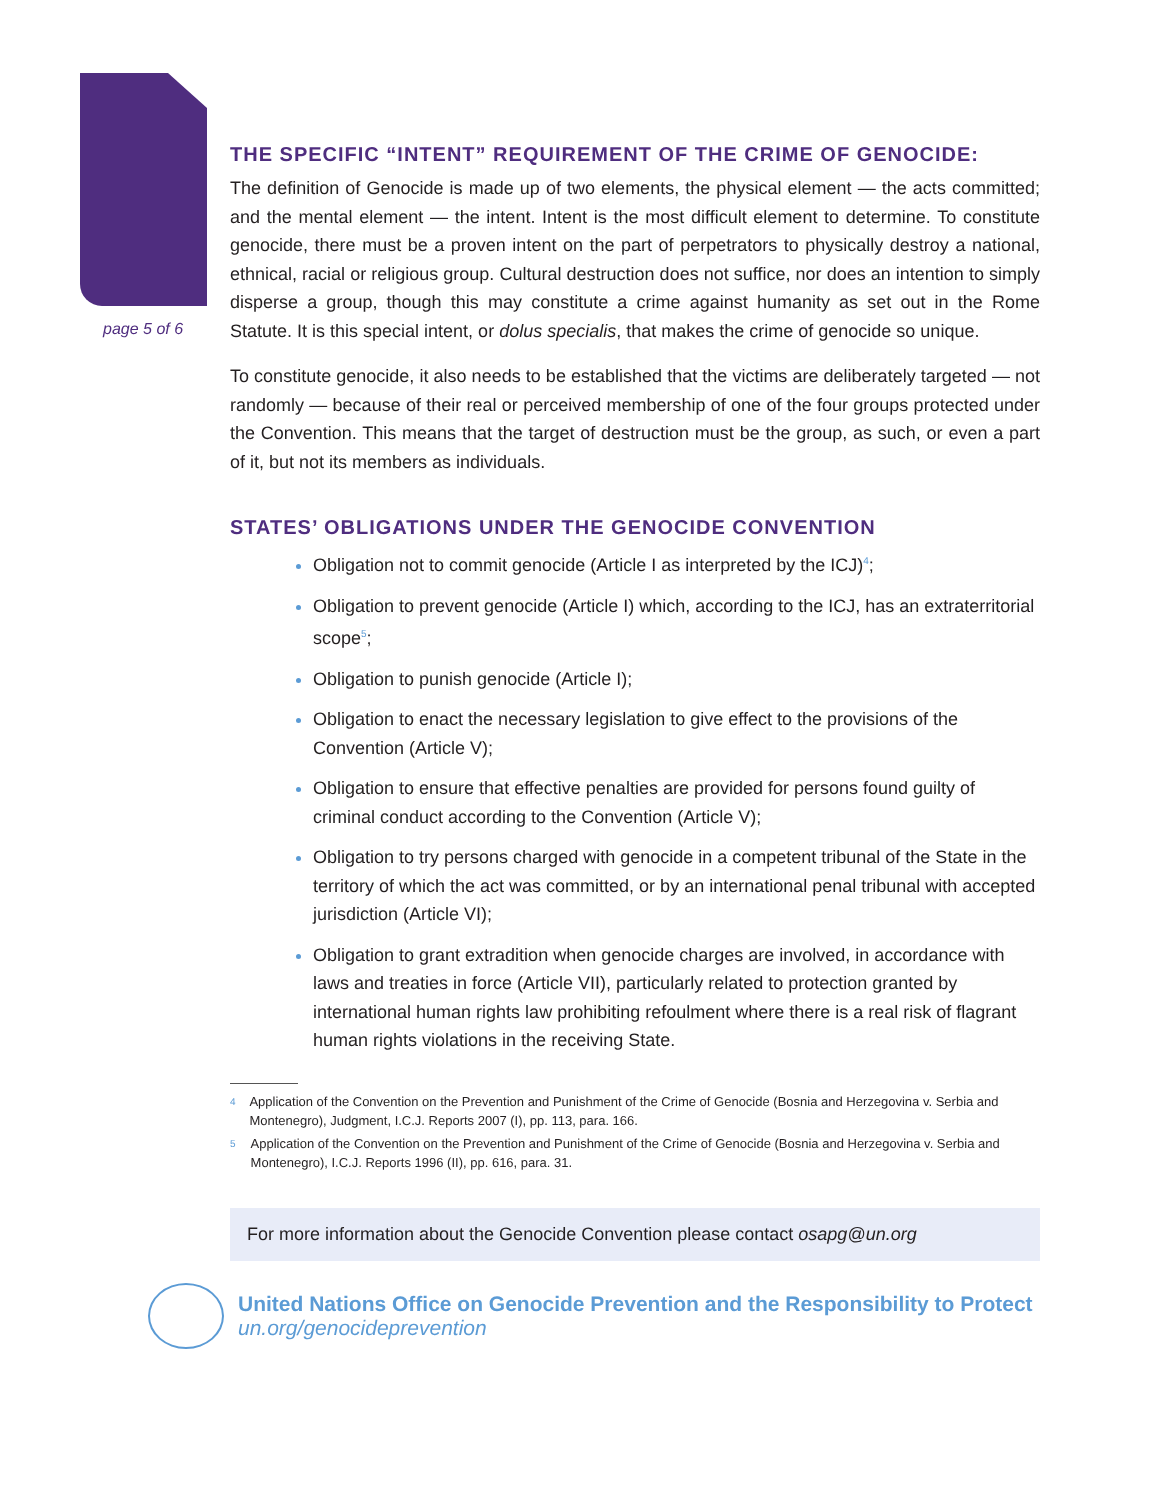page 5 of 6
THE SPECIFIC “INTENT” REQUIREMENT OF THE CRIME OF GENOCIDE:
The definition of Genocide is made up of two elements, the physical element — the acts committed; and the mental element — the intent. Intent is the most difficult element to determine. To constitute genocide, there must be a proven intent on the part of perpetrators to physically destroy a national, ethnical, racial or religious group. Cultural destruction does not suffice, nor does an intention to simply disperse a group, though this may constitute a crime against humanity as set out in the Rome Statute. It is this special intent, or dolus specialis, that makes the crime of genocide so unique.
To constitute genocide, it also needs to be established that the victims are deliberately targeted — not randomly — because of their real or perceived membership of one of the four groups protected under the Convention. This means that the target of destruction must be the group, as such, or even a part of it, but not its members as individuals.
STATES’ OBLIGATIONS UNDER THE GENOCIDE CONVENTION
Obligation not to commit genocide (Article I as interpreted by the ICJ)<sup>4</sup>;
Obligation to prevent genocide (Article I) which, according to the ICJ, has an extraterritorial scope<sup>5</sup>;
Obligation to punish genocide (Article I);
Obligation to enact the necessary legislation to give effect to the provisions of the Convention (Article V);
Obligation to ensure that effective penalties are provided for persons found guilty of criminal conduct according to the Convention (Article V);
Obligation to try persons charged with genocide in a competent tribunal of the State in the territory of which the act was committed, or by an international penal tribunal with accepted jurisdiction (Article VI);
Obligation to grant extradition when genocide charges are involved, in accordance with laws and treaties in force (Article VII), particularly related to protection granted by international human rights law prohibiting refoulment where there is a real risk of flagrant human rights violations in the receiving State.
4
Application of the Convention on the Prevention and Punishment of the Crime of Genocide (Bosnia and Herzegovina v. Serbia and Montenegro), Judgment, I.C.J. Reports 2007 (I), pp. 113, para. 166.
5
Application of the Convention on the Prevention and Punishment of the Crime of Genocide (Bosnia and Herzegovina v. Serbia and Montenegro), I.C.J. Reports 1996 (II), pp. 616, para. 31.
For more information about the Genocide Convention please contact osapg@un.org
United Nations Office on Genocide Prevention and the Responsibility to Protect
un.org/genocideprevention